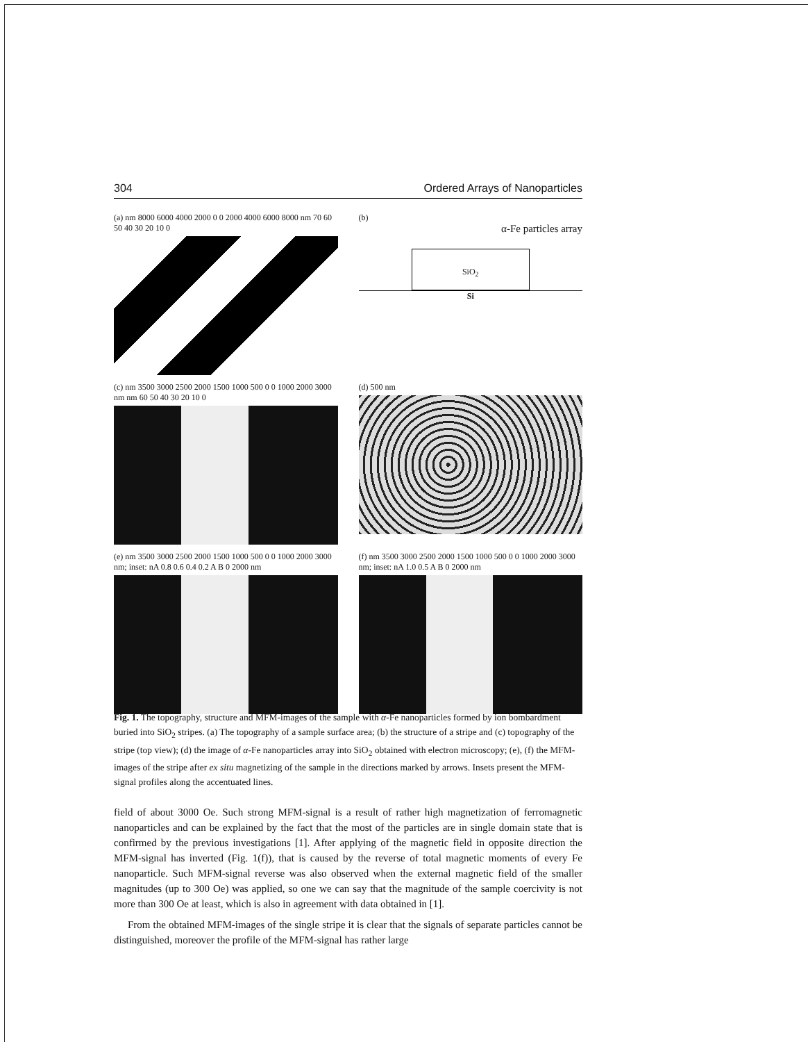304 Ordered Arrays of Nanoparticles
(a) nm 8000 6000 4000 2000 0 0 2000 4000 6000 8000 nm 70 60 50 40 30 20 10 0
(b)
α-Fe particles array
SiO<sub>2</sub>
Si
(c) nm 3500 3000 2500 2000 1500 1000 500 0 0 1000 2000 3000 nm nm 60 50 40 30 20 10 0
(d) 500 nm
(e) nm 3500 3000 2500 2000 1500 1000 500 0 0 1000 2000 3000 nm; inset: nA 0.8 0.6 0.4 0.2 A B 0 2000 nm
(f) nm 3500 3000 2500 2000 1500 1000 500 0 0 1000 2000 3000 nm; inset: nA 1.0 0.5 A B 0 2000 nm
Fig. 1. The topography, structure and MFM-images of the sample with α-Fe nanoparticles formed by ion bombardment buried into SiO<sub>2</sub> stripes. (a) The topography of a sample surface area; (b) the structure of a stripe and (c) topography of the stripe (top view); (d) the image of α-Fe nanoparticles array into SiO<sub>2</sub> obtained with electron microscopy; (e), (f) the MFM-images of the stripe after ex situ magnetizing of the sample in the directions marked by arrows. Insets present the MFM-signal profiles along the accentuated lines.
field of about 3000 Oe. Such strong MFM-signal is a result of rather high magnetization of ferromagnetic nanoparticles and can be explained by the fact that the most of the particles are in single domain state that is confirmed by the previous investigations [1]. After applying of the magnetic field in opposite direction the MFM-signal has inverted (Fig. 1(f)), that is caused by the reverse of total magnetic moments of every Fe nanoparticle. Such MFM-signal reverse was also observed when the external magnetic field of the smaller magnitudes (up to 300 Oe) was applied, so one we can say that the magnitude of the sample coercivity is not more than 300 Oe at least, which is also in agreement with data obtained in [1].
From the obtained MFM-images of the single stripe it is clear that the signals of separate particles cannot be distinguished, moreover the profile of the MFM-signal has rather large